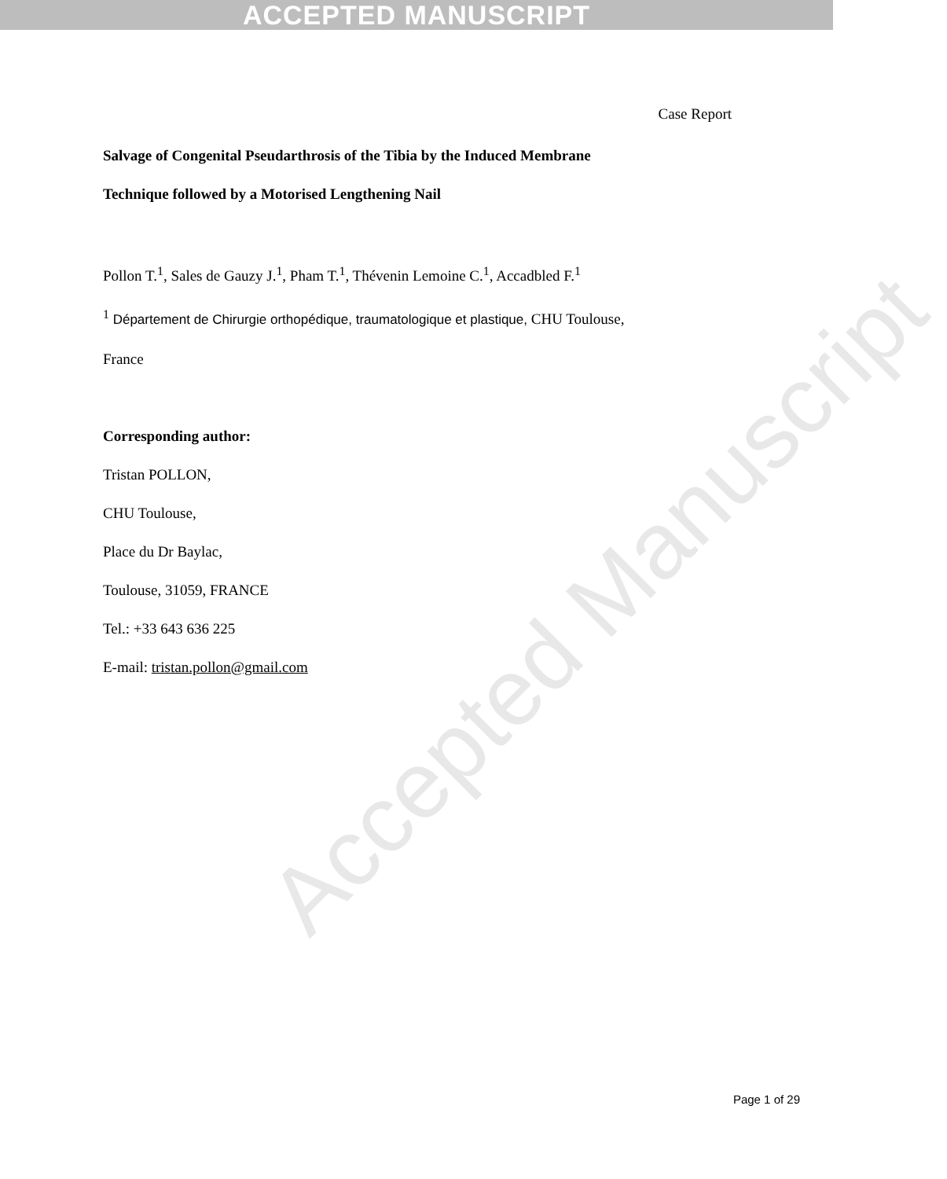ACCEPTED MANUSCRIPT
Accepted Manuscript
Case Report
Salvage of Congenital Pseudarthrosis of the Tibia by the Induced Membrane
Technique followed by a Motorised Lengthening Nail
Pollon T.<sup>1</sup>, Sales de Gauzy J.<sup>1</sup>, Pham T.<sup>1</sup>, Thévenin Lemoine C.<sup>1</sup>, Accadbled F.<sup>1</sup>
<sup>1</sup> Département de Chirurgie orthopédique, traumatologique et plastique, CHU Toulouse,
France
Corresponding author:
Tristan POLLON,
CHU Toulouse,
Place du Dr Baylac,
Toulouse, 31059, FRANCE
Tel.: +33 643 636 225
E-mail: tristan.pollon@gmail.com
Page 1 of 29